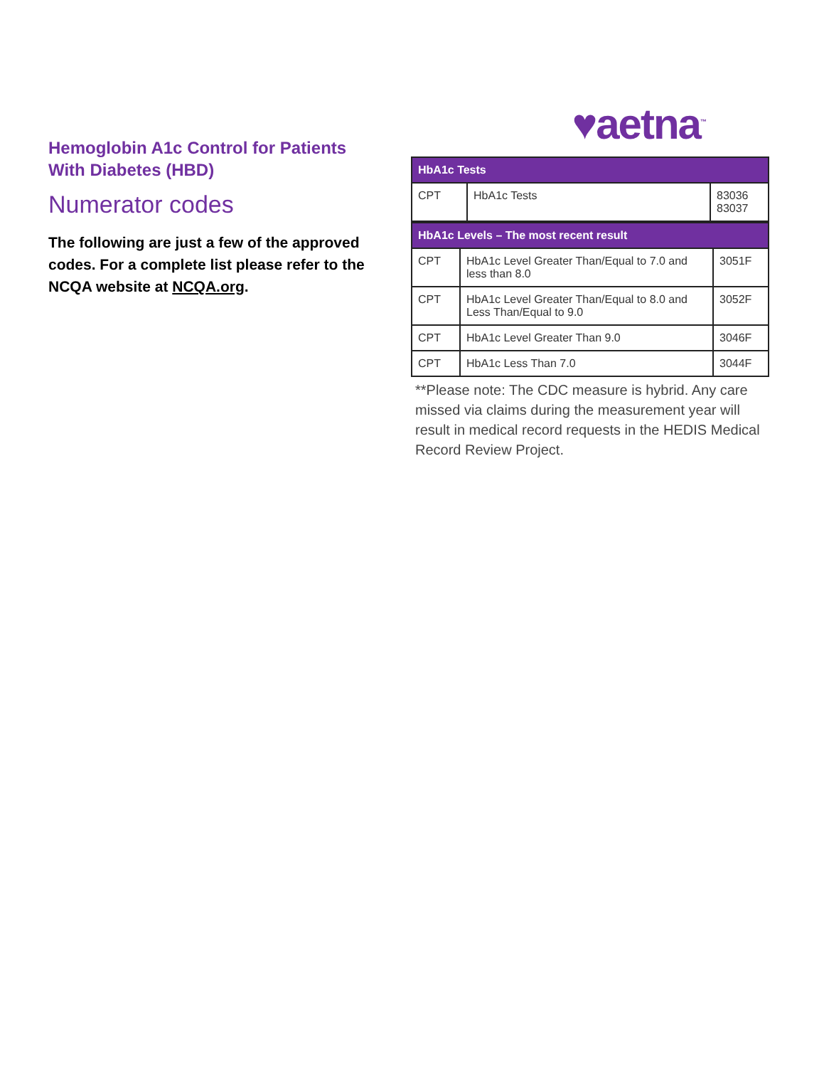Hemoglobin A1c Control for Patients With Diabetes (HBD)
Numerator codes
The following are just a few of the approved codes. For a complete list please refer to the NCQA website at NCQA.org.
♥aetna<sup>™</sup>
| HbA1c Tests | | |
| --- | --- | --- |
| CPT | HbA1c Tests | 83036 83037 |
| HbA1c Levels – The most recent result | | |
| --- | --- | --- |
| CPT | HbA1c Level Greater Than/Equal to 7.0 and less than 8.0 | 3051F |
| CPT | HbA1c Level Greater Than/Equal to 8.0 and Less Than/Equal to 9.0 | 3052F |
| CPT | HbA1c Level Greater Than 9.0 | 3046F |
| CPT | HbA1c Less Than 7.0 | 3044F |
**Please note: The CDC measure is hybrid. Any care missed via claims during the measurement year will result in medical record requests in the HEDIS Medical Record Review Project.